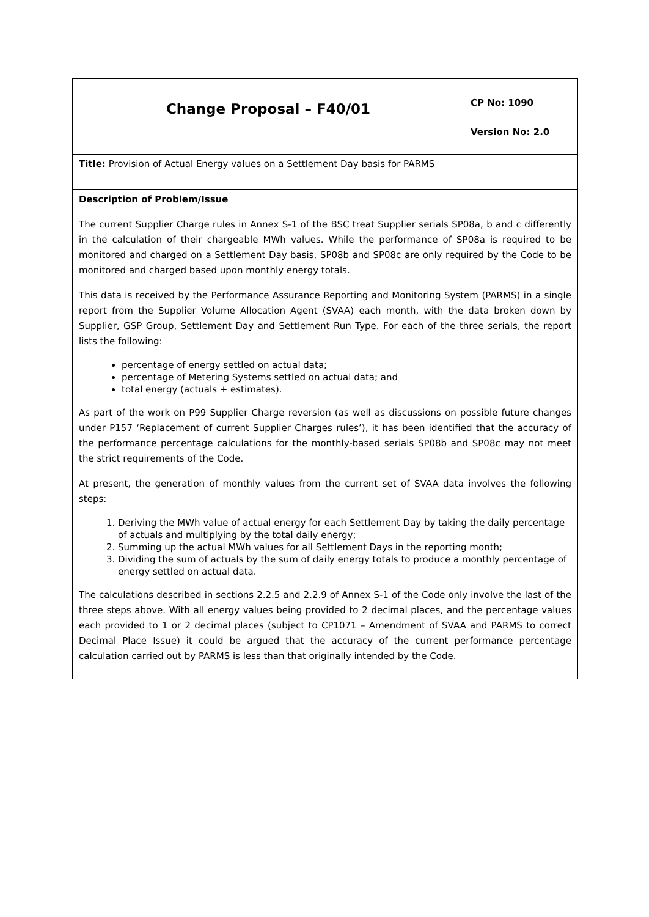| Change Proposal – F40/01 | CP No: 1090 Version No: 2.0 |
| Title: Provision of Actual Energy values on a Settlement Day basis for PARMS | |
| Description of Problem/Issue The current Supplier Charge rules in Annex S-1 of the BSC treat Supplier serials SP08a, b and c differently in the calculation of their chargeable MWh values. While the performance of SP08a is required to be monitored and charged on a Settlement Day basis, SP08b and SP08c are only required by the Code to be monitored and charged based upon monthly energy totals. This data is received by the Performance Assurance Reporting and Monitoring System (PARMS) in a single report from the Supplier Volume Allocation Agent (SVAA) each month, with the data broken down by Supplier, GSP Group, Settlement Day and Settlement Run Type. For each of the three serials, the report lists the following: percentage of energy settled on actual data; percentage of Metering Systems settled on actual data; and total energy (actuals + estimates). As part of the work on P99 Supplier Charge reversion (as well as discussions on possible future changes under P157 ‘Replacement of current Supplier Charges rules’), it has been identified that the accuracy of the performance percentage calculations for the monthly-based serials SP08b and SP08c may not meet the strict requirements of the Code. At present, the generation of monthly values from the current set of SVAA data involves the following steps: 1. Deriving the MWh value of actual energy for each Settlement Day by taking the daily percentage of actuals and multiplying by the total daily energy; 2. Summing up the actual MWh values for all Settlement Days in the reporting month; 3. Dividing the sum of actuals by the sum of daily energy totals to produce a monthly percentage of energy settled on actual data. The calculations described in sections 2.2.5 and 2.2.9 of Annex S-1 of the Code only involve the last of the three steps above. With all energy values being provided to 2 decimal places, and the percentage values each provided to 1 or 2 decimal places (subject to CP1071 – Amendment of SVAA and PARMS to correct Decimal Place Issue) it could be argued that the accuracy of the current performance percentage calculation carried out by PARMS is less than that originally intended by the Code. | |